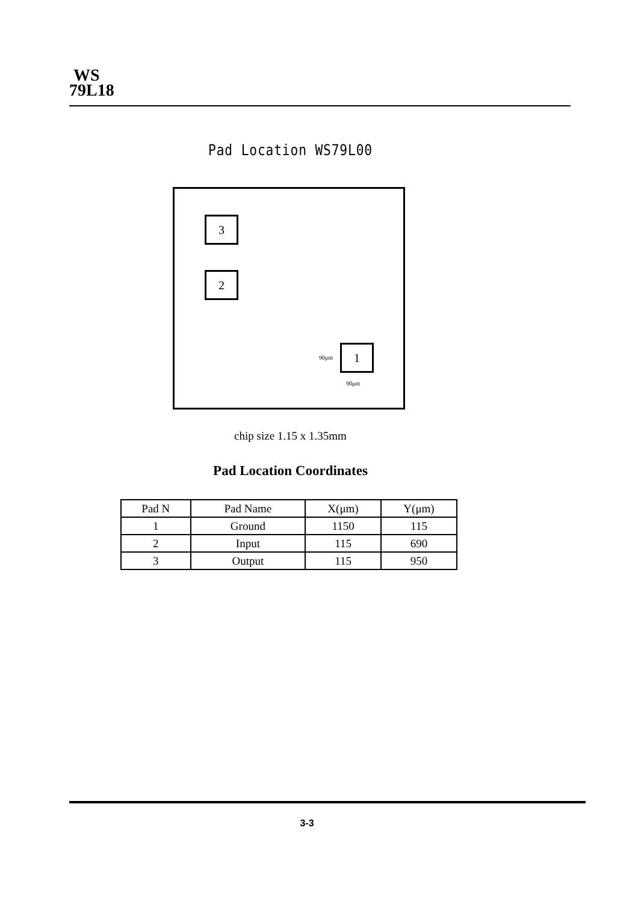WS
79L18
Pad Location WS79L00
3
2
1
90μm
90μm
chip size 1.15 x 1.35mm
Pad Location Coordinates
| Pad N | Pad Name | X(μm) | Y(μm) |
| --- | --- | --- | --- |
| 1 | Ground | 1150 | 115 |
| 2 | Input | 115 | 690 |
| 3 | Output | 115 | 950 |
3-3